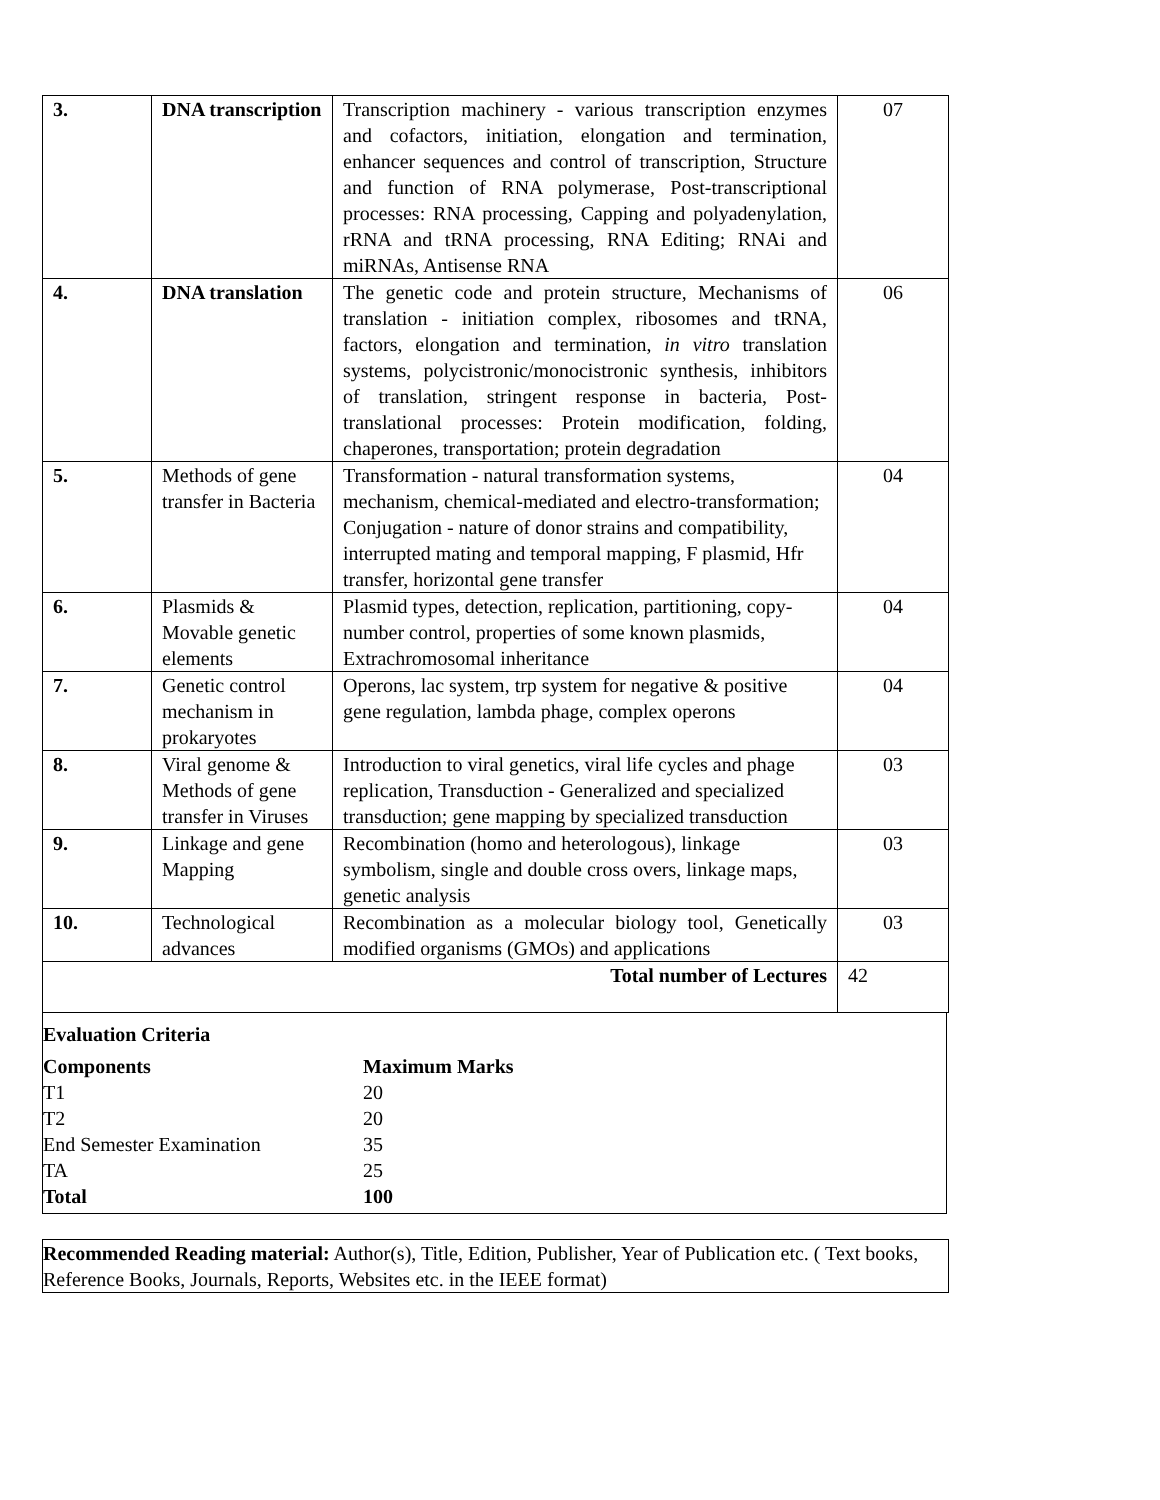| 3. | DNA transcription | Transcription machinery - various transcription enzymes and cofactors, initiation, elongation and termination, enhancer sequences and control of transcription, Structure and function of RNA polymerase, Post-transcriptional processes: RNA processing, Capping and polyadenylation, rRNA and tRNA processing, RNA Editing; RNAi and miRNAs, Antisense RNA | 07 |
| 4. | DNA translation | The genetic code and protein structure, Mechanisms of translation - initiation complex, ribosomes and tRNA, factors, elongation and termination, in vitro translation systems, polycistronic/monocistronic synthesis, inhibitors of translation, stringent response in bacteria, Post-translational processes: Protein modification, folding, chaperones, transportation; protein degradation | 06 |
| 5. | Methods of gene transfer in Bacteria | Transformation - natural transformation systems, mechanism, chemical-mediated and electro-transformation; Conjugation - nature of donor strains and compatibility, interrupted mating and temporal mapping, F plasmid, Hfr transfer, horizontal gene transfer | 04 |
| 6. | Plasmids & Movable genetic elements | Plasmid types, detection, replication, partitioning, copy-number control, properties of some known plasmids, Extrachromosomal inheritance | 04 |
| 7. | Genetic control mechanism in prokaryotes | Operons, lac system, trp system for negative & positive gene regulation, lambda phage, complex operons | 04 |
| 8. | Viral genome & Methods of gene transfer in Viruses | Introduction to viral genetics, viral life cycles and phage replication, Transduction - Generalized and specialized transduction; gene mapping by specialized transduction | 03 |
| 9. | Linkage and gene Mapping | Recombination (homo and heterologous), linkage symbolism, single and double cross overs, linkage maps, genetic analysis | 03 |
| 10. | Technological advances | Recombination as a molecular biology tool, Genetically modified organisms (GMOs) and applications | 03 |
| Total number of Lectures | | | 42 |
Evaluation Criteria
Components Maximum Marks
T1 20
T2 20
End Semester Examination 35
TA 25
Total 100
Recommended Reading material: Author(s), Title, Edition, Publisher, Year of Publication etc. ( Text books, Reference Books, Journals, Reports, Websites etc. in the IEEE format)